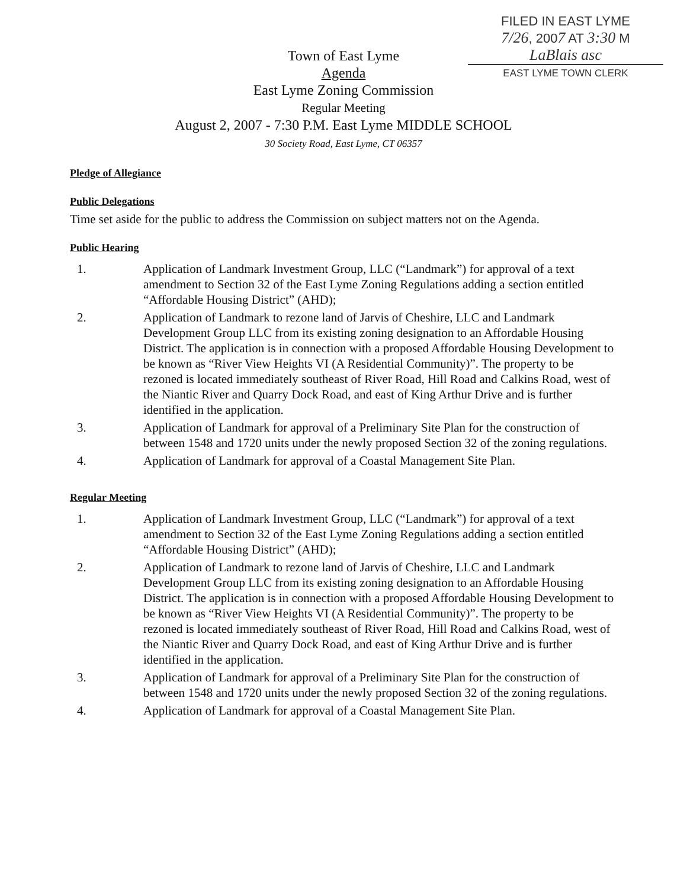FILED IN EAST LYME
7/26, 2007 AT 3:30 M
LaBlais asc
EAST LYME TOWN CLERK
Town of East Lyme
Agenda
East Lyme Zoning Commission
Regular Meeting
August 2, 2007 - 7:30 P.M. East Lyme MIDDLE SCHOOL
30 Society Road, East Lyme, CT 06357
Pledge of Allegiance
Public Delegations
Time set aside for the public to address the Commission on subject matters not on the Agenda.
Public Hearing
1. Application of Landmark Investment Group, LLC (“Landmark”) for approval of a text amendment to Section 32 of the East Lyme Zoning Regulations adding a section entitled “Affordable Housing District” (AHD);
2. Application of Landmark to rezone land of Jarvis of Cheshire, LLC and Landmark Development Group LLC from its existing zoning designation to an Affordable Housing District. The application is in connection with a proposed Affordable Housing Development to be known as “River View Heights VI (A Residential Community)”. The property to be rezoned is located immediately southeast of River Road, Hill Road and Calkins Road, west of the Niantic River and Quarry Dock Road, and east of King Arthur Drive and is further identified in the application.
3. Application of Landmark for approval of a Preliminary Site Plan for the construction of between 1548 and 1720 units under the newly proposed Section 32 of the zoning regulations.
4. Application of Landmark for approval of a Coastal Management Site Plan.
Regular Meeting
1. Application of Landmark Investment Group, LLC (“Landmark”) for approval of a text amendment to Section 32 of the East Lyme Zoning Regulations adding a section entitled “Affordable Housing District” (AHD);
2. Application of Landmark to rezone land of Jarvis of Cheshire, LLC and Landmark Development Group LLC from its existing zoning designation to an Affordable Housing District. The application is in connection with a proposed Affordable Housing Development to be known as “River View Heights VI (A Residential Community)”. The property to be rezoned is located immediately southeast of River Road, Hill Road and Calkins Road, west of the Niantic River and Quarry Dock Road, and east of King Arthur Drive and is further identified in the application.
3. Application of Landmark for approval of a Preliminary Site Plan for the construction of between 1548 and 1720 units under the newly proposed Section 32 of the zoning regulations.
4. Application of Landmark for approval of a Coastal Management Site Plan.